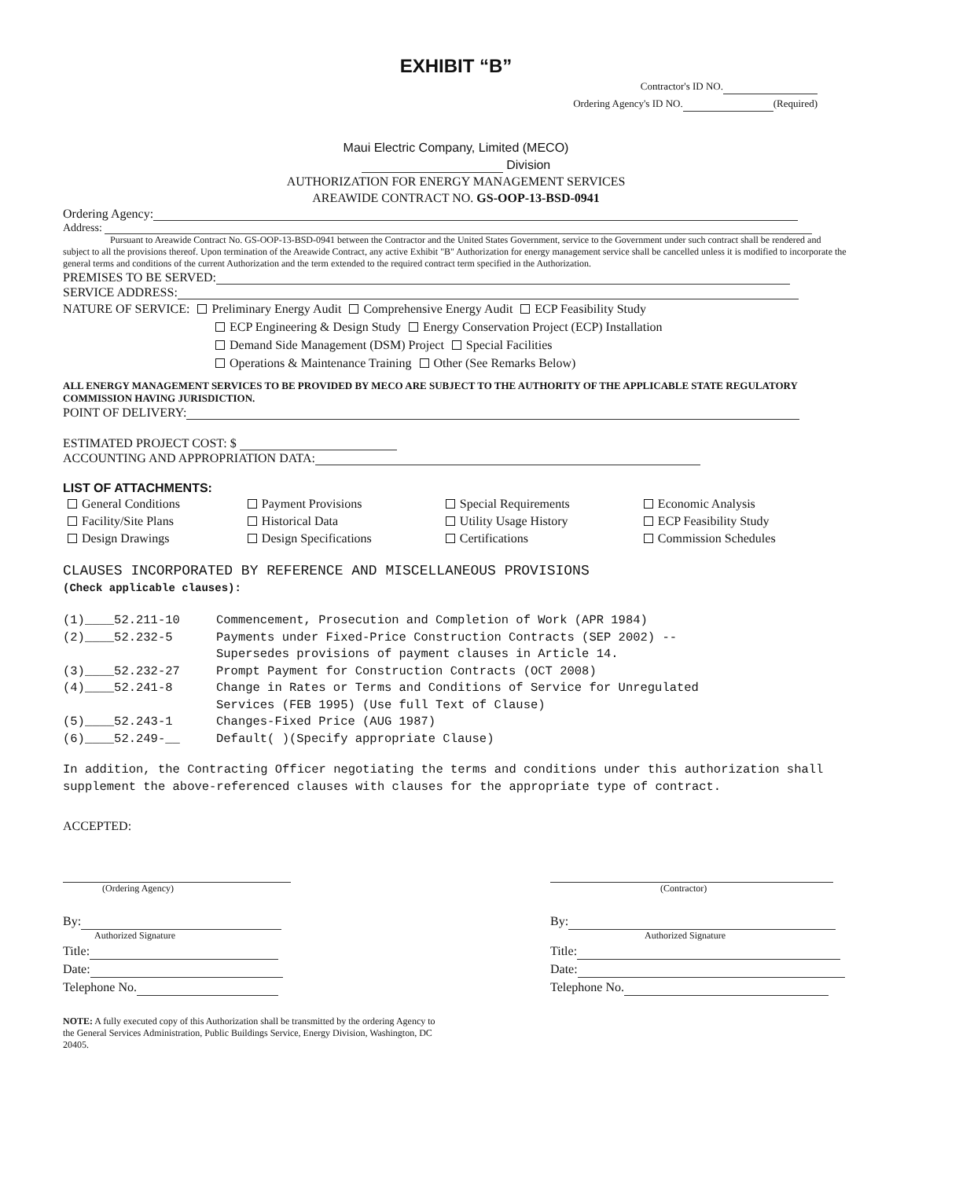EXHIBIT “B”
Contractor's ID NO.
Ordering Agency's ID NO. (Required)
Maui Electric Company, Limited (MECO)
Division
AUTHORIZATION FOR ENERGY MANAGEMENT SERVICES
AREAWIDE CONTRACT NO. GS-OOP-13-BSD-0941
Ordering Agency:
Address:
Pursuant to Areawide Contract No. GS-OOP-13-BSD-0941 between the Contractor and the United States Government, service to the Government under such contract shall be rendered and subject to all the provisions thereof. Upon termination of the Areawide Contract, any active Exhibit "B" Authorization for energy management service shall be cancelled unless it is modified to incorporate the general terms and conditions of the current Authorization and the term extended to the required contract term specified in the Authorization.
PREMISES TO BE SERVED:
SERVICE ADDRESS:
NATURE OF SERVICE: Preliminary Energy Audit Comprehensive Energy Audit ECP Feasibility Study
ECP Engineering & Design Study Energy Conservation Project (ECP) Installation
Demand Side Management (DSM) Project Special Facilities
Operations & Maintenance Training Other (See Remarks Below)
ALL ENERGY MANAGEMENT SERVICES TO BE PROVIDED BY MECO ARE SUBJECT TO THE AUTHORITY OF THE APPLICABLE STATE REGULATORY COMMISSION HAVING JURISDICTION.
POINT OF DELIVERY:
ESTIMATED PROJECT COST: $
ACCOUNTING AND APPROPRIATION DATA:
LIST OF ATTACHMENTS:
| General Conditions | Payment Provisions | Special Requirements | Economic Analysis |
| Facility/Site Plans | Historical Data | Utility Usage History | ECP Feasibility Study |
| Design Drawings | Design Specifications | Certifications | Commission Schedules |
CLAUSES INCORPORATED BY REFERENCE AND MISCELLANEOUS PROVISIONS
(Check applicable clauses):
| (1)____52.211-10 | Commencement, Prosecution and Completion of Work (APR 1984) |
| (2)____52.232-5 | Payments under Fixed-Price Construction Contracts (SEP 2002) -- Supersedes provisions of payment clauses in Article 14. |
| (3)____52.232-27 | Prompt Payment for Construction Contracts (OCT 2008) |
| (4)____52.241-8 | Change in Rates or Terms and Conditions of Service for Unregulated Services (FEB 1995) (Use full Text of Clause) |
| (5)____52.243-1 | Changes-Fixed Price (AUG 1987) |
| (6)____52.249-__ | Default( )(Specify appropriate Clause) |
In addition, the Contracting Officer negotiating the terms and conditions under this authorization shall supplement the above-referenced clauses with clauses for the appropriate type of contract.
ACCEPTED:
(Ordering Agency)
By:
Authorized Signature
Title:
Date:
Telephone No.
(Contractor)
By:
Authorized Signature
Title:
Date:
Telephone No.
NOTE: A fully executed copy of this Authorization shall be transmitted by the ordering Agency to the General Services Administration, Public Buildings Service, Energy Division, Washington, DC 20405.